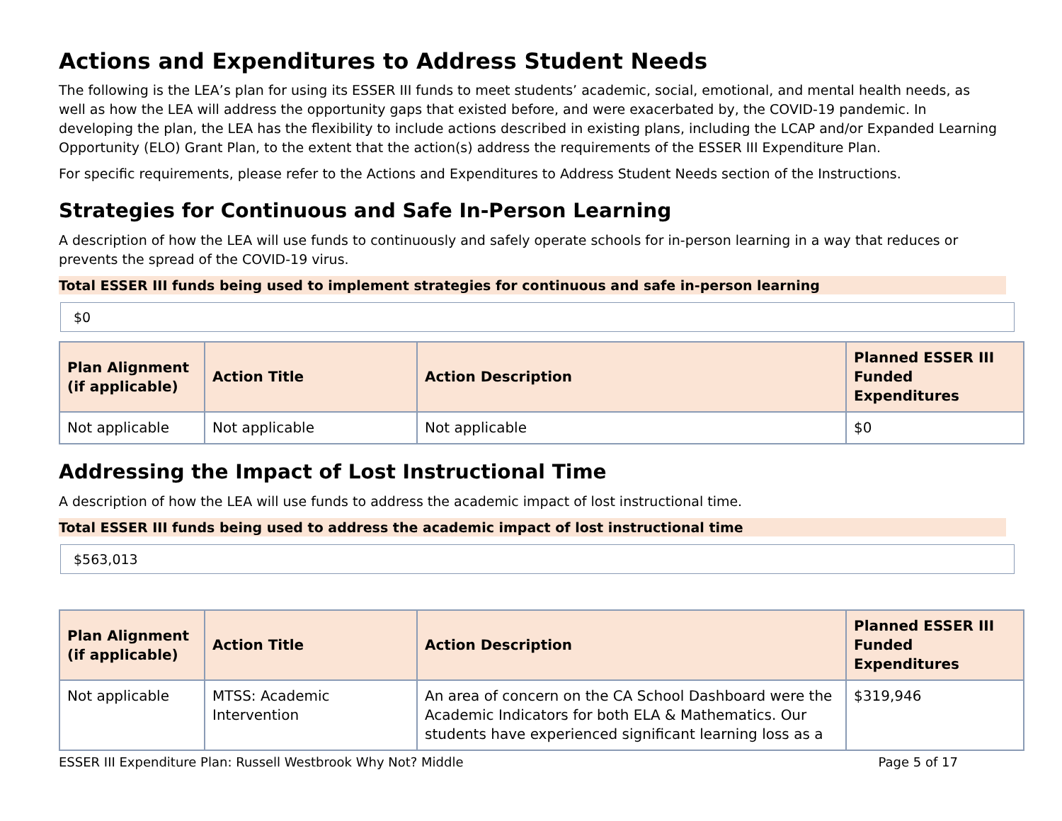Actions and Expenditures to Address Student Needs
The following is the LEA’s plan for using its ESSER III funds to meet students’ academic, social, emotional, and mental health needs, as well as how the LEA will address the opportunity gaps that existed before, and were exacerbated by, the COVID-19 pandemic. In developing the plan, the LEA has the flexibility to include actions described in existing plans, including the LCAP and/or Expanded Learning Opportunity (ELO) Grant Plan, to the extent that the action(s) address the requirements of the ESSER III Expenditure Plan.
For specific requirements, please refer to the Actions and Expenditures to Address Student Needs section of the Instructions.
Strategies for Continuous and Safe In-Person Learning
A description of how the LEA will use funds to continuously and safely operate schools for in-person learning in a way that reduces or prevents the spread of the COVID-19 virus.
Total ESSER III funds being used to implement strategies for continuous and safe in-person learning
$0
| Plan Alignment (if applicable) | Action Title | Action Description | Planned ESSER III Funded Expenditures |
| --- | --- | --- | --- |
| Not applicable | Not applicable | Not applicable | $0 |
Addressing the Impact of Lost Instructional Time
A description of how the LEA will use funds to address the academic impact of lost instructional time.
Total ESSER III funds being used to address the academic impact of lost instructional time
$563,013
| Plan Alignment (if applicable) | Action Title | Action Description | Planned ESSER III Funded Expenditures |
| --- | --- | --- | --- |
| Not applicable | MTSS: Academic Intervention | An area of concern on the CA School Dashboard were the Academic Indicators for both ELA & Mathematics. Our students have experienced significant learning loss as a | $319,946 |
ESSER III Expenditure Plan: Russell Westbrook Why Not? Middle Page 5 of 17